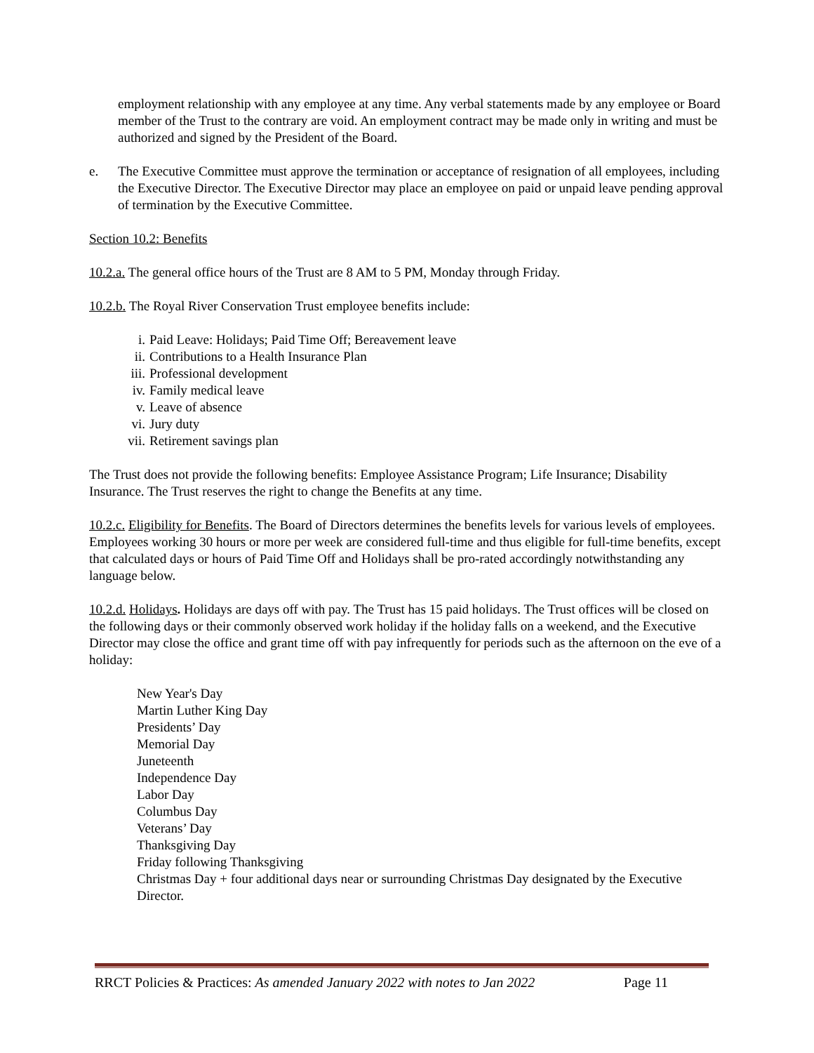employment relationship with any employee at any time. Any verbal statements made by any employee or Board member of the Trust to the contrary are void. An employment contract may be made only in writing and must be authorized and signed by the President of the Board.
e. The Executive Committee must approve the termination or acceptance of resignation of all employees, including the Executive Director. The Executive Director may place an employee on paid or unpaid leave pending approval of termination by the Executive Committee.
Section 10.2: Benefits
10.2.a. The general office hours of the Trust are 8 AM to 5 PM, Monday through Friday.
10.2.b. The Royal River Conservation Trust employee benefits include:
i. Paid Leave: Holidays; Paid Time Off; Bereavement leave
ii. Contributions to a Health Insurance Plan
iii. Professional development
iv. Family medical leave
v. Leave of absence
vi. Jury duty
vii. Retirement savings plan
The Trust does not provide the following benefits: Employee Assistance Program; Life Insurance; Disability Insurance. The Trust reserves the right to change the Benefits at any time.
10.2.c. Eligibility for Benefits. The Board of Directors determines the benefits levels for various levels of employees. Employees working 30 hours or more per week are considered full-time and thus eligible for full-time benefits, except that calculated days or hours of Paid Time Off and Holidays shall be pro-rated accordingly notwithstanding any language below.
10.2.d. Holidays. Holidays are days off with pay. The Trust has 15 paid holidays. The Trust offices will be closed on the following days or their commonly observed work holiday if the holiday falls on a weekend, and the Executive Director may close the office and grant time off with pay infrequently for periods such as the afternoon on the eve of a holiday:
New Year's Day
Martin Luther King Day
Presidents’ Day
Memorial Day
Juneteenth
Independence Day
Labor Day
Columbus Day
Veterans’ Day
Thanksgiving Day
Friday following Thanksgiving
Christmas Day + four additional days near or surrounding Christmas Day designated by the Executive Director.
RRCT Policies & Practices: As amended January 2022 with notes to Jan 2022 Page 11